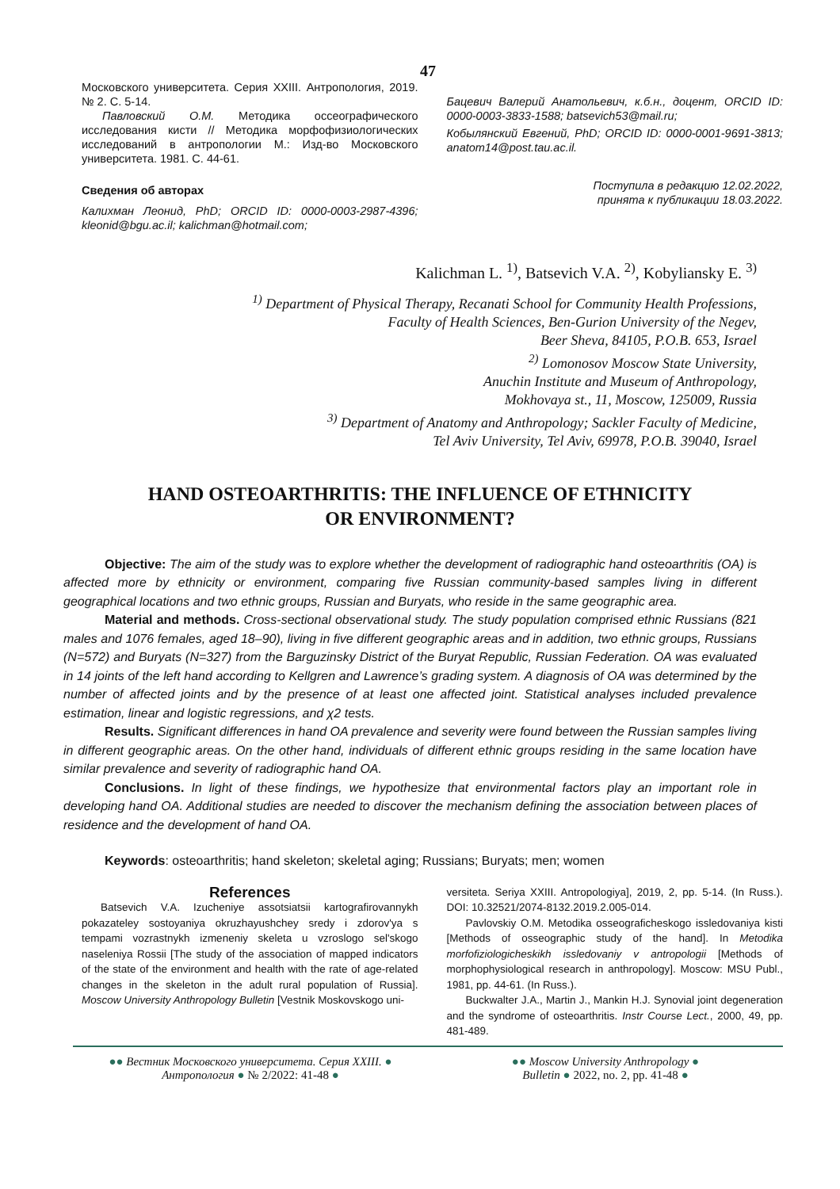47
Московского университета. Серия XXIII. Антропология, 2019. № 2. С. 5-14.
Павловский О.М. Методика оссеографического исследования кисти // Методика морфофизиологических исследований в антропологии М.: Изд-во Московского университета. 1981. С. 44-61.
Сведения об авторах
Калихман Леонид, PhD; ORCID ID: 0000-0003-2987-4396; kleonid@bgu.ac.il; kalichman@hotmail.com;
Бацевич Валерий Анатольевич, к.б.н., доцент, ORCID ID: 0000-0003-3833-1588; batsevich53@mail.ru;
Кобылянский Евгений, PhD; ORCID ID: 0000-0001-9691-3813; anatom14@post.tau.ac.il.
Поступила в редакцию 12.02.2022,
принята к публикации 18.03.2022.
Kalichman L. <sup>1)</sup>, Batsevich V.A. <sup>2)</sup>, Kobyliansky E. <sup>3)</sup>
<sup>1)</sup> Department of Physical Therapy, Recanati School for Community Health Professions,
Faculty of Health Sciences, Ben-Gurion University of the Negev,
Beer Sheva, 84105, P.O.B. 653, Israel
<sup>2)</sup> Lomonosov Moscow State University,
Anuchin Institute and Museum of Anthropology,
Mokhovaya st., 11, Moscow, 125009, Russia
<sup>3)</sup> Department of Anatomy and Anthropology; Sackler Faculty of Medicine,
Tel Aviv University, Tel Aviv, 69978, P.O.B. 39040, Israel
HAND OSTEOARTHRITIS: THE INFLUENCE OF ETHNICITY
OR ENVIRONMENT?
Objective: The aim of the study was to explore whether the development of radiographic hand osteoarthritis (OA) is affected more by ethnicity or environment, comparing five Russian community-based samples living in different geographical locations and two ethnic groups, Russian and Buryats, who reside in the same geographic area.
Material and methods. Cross-sectional observational study. The study population comprised ethnic Russians (821 males and 1076 females, aged 18–90), living in five different geographic areas and in addition, two ethnic groups, Russians (N=572) and Buryats (N=327) from the Barguzinsky District of the Buryat Republic, Russian Federation. OA was evaluated in 14 joints of the left hand according to Kellgren and Lawrence’s grading system. A diagnosis of OA was determined by the number of affected joints and by the presence of at least one affected joint. Statistical analyses included prevalence estimation, linear and logistic regressions, and χ2 tests.
Results. Significant differences in hand OA prevalence and severity were found between the Russian samples living in different geographic areas. On the other hand, individuals of different ethnic groups residing in the same location have similar prevalence and severity of radiographic hand OA.
Conclusions. In light of these findings, we hypothesize that environmental factors play an important role in developing hand OA. Additional studies are needed to discover the mechanism defining the association between places of residence and the development of hand OA.
Keywords: osteoarthritis; hand skeleton; skeletal aging; Russians; Buryats; men; women
References
Batsevich V.A. Izucheniye assotsiatsii kartografirovannykh pokazateley sostoyaniya okruzhayushchey sredy i zdorov'ya s tempami vozrastnykh izmeneniy skeleta u vzroslogo sel'skogo naseleniya Rossii [The study of the association of mapped indicators of the state of the environment and health with the rate of age-related changes in the skeleton in the adult rural population of Russia]. Moscow University Anthropology Bulletin [Vestnik Moskovskogo uni-
versiteta. Seriya XXIII. Antropologiya], 2019, 2, pp. 5-14. (In Russ.). DOI: 10.32521/2074-8132.2019.2.005-014.
Pavlovskiy O.M. Metodika osseograficheskogo issledovaniya kisti [Methods of osseographic study of the hand]. In Metodika morfofiziologicheskikh issledovaniy v antropologii [Methods of morphophysiological research in anthropology]. Moscow: MSU Publ., 1981, pp. 44-61. (In Russ.).
Buckwalter J.A., Martin J., Mankin H.J. Synovial joint degeneration and the syndrome of osteoarthritis. Instr Course Lect., 2000, 49, pp. 481-489.
●● Вестник Московского университета. Серия XXIII. ●
Антропология ● № 2/2022: 41-48 ●
●● Moscow University Anthropology ●
Bulletin ● 2022, no. 2, pp. 41-48 ●